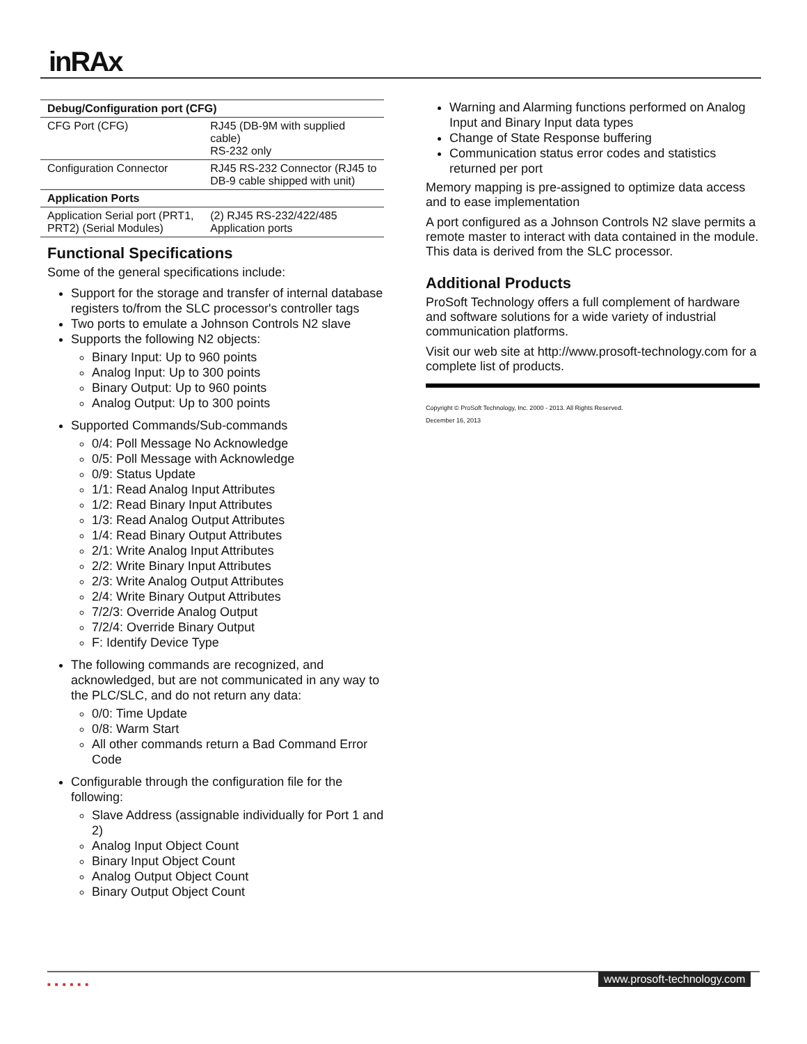inRAx
| Debug/Configuration port (CFG) | |
| --- | --- |
| CFG Port (CFG) | RJ45 (DB-9M with supplied cable) RS-232 only |
| Configuration Connector | RJ45 RS-232 Connector (RJ45 to DB-9 cable shipped with unit) |
| Application Ports | |
| Application Serial port (PRT1, PRT2) (Serial Modules) | (2) RJ45 RS-232/422/485 Application ports |
Functional Specifications
Some of the general specifications include:
Support for the storage and transfer of internal database registers to/from the SLC processor's controller tags
Two ports to emulate a Johnson Controls N2 slave
Supports the following N2 objects:
Binary Input: Up to 960 points
Analog Input: Up to 300 points
Binary Output: Up to 960 points
Analog Output: Up to 300 points
Supported Commands/Sub-commands
0/4: Poll Message No Acknowledge
0/5: Poll Message with Acknowledge
0/9: Status Update
1/1: Read Analog Input Attributes
1/2: Read Binary Input Attributes
1/3: Read Analog Output Attributes
1/4: Read Binary Output Attributes
2/1: Write Analog Input Attributes
2/2: Write Binary Input Attributes
2/3: Write Analog Output Attributes
2/4: Write Binary Output Attributes
7/2/3: Override Analog Output
7/2/4: Override Binary Output
F: Identify Device Type
The following commands are recognized, and acknowledged, but are not communicated in any way to the PLC/SLC, and do not return any data:
0/0: Time Update
0/8: Warm Start
All other commands return a Bad Command Error Code
Configurable through the configuration file for the following:
Slave Address (assignable individually for Port 1 and 2)
Analog Input Object Count
Binary Input Object Count
Analog Output Object Count
Binary Output Object Count
Warning and Alarming functions performed on Analog Input and Binary Input data types
Change of State Response buffering
Communication status error codes and statistics returned per port
Memory mapping is pre-assigned to optimize data access and to ease implementation
A port configured as a Johnson Controls N2 slave permits a remote master to interact with data contained in the module. This data is derived from the SLC processor.
Additional Products
ProSoft Technology offers a full complement of hardware and software solutions for a wide variety of industrial communication platforms.
Visit our web site at http://www.prosoft-technology.com for a complete list of products.
Copyright © ProSoft Technology, Inc. 2000 - 2013. All Rights Reserved.
December 16, 2013
■■■■■■ www.prosoft-technology.com